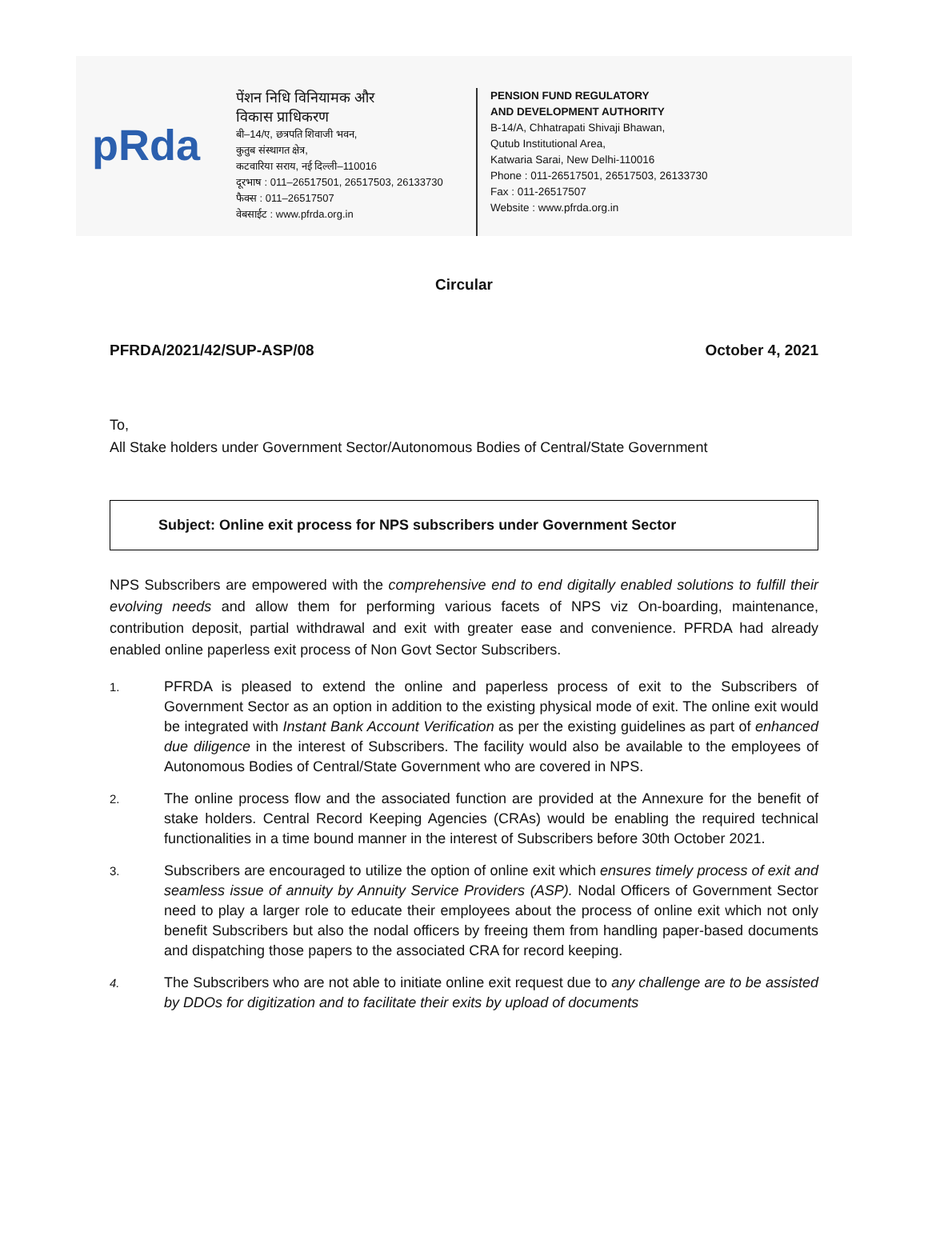pRda
पेंशन निधि विनियामक और
विकास प्राधिकरण
बी–14/ए, छत्रपति शिवाजी भवन,
कुतुब संस्थागत क्षेत्र,
कटवारिया सराय, नई दिल्ली–110016
दूरभाष : 011–26517501, 26517503, 26133730
फैक्स : 011–26517507
वेबसाईट : www.pfrda.org.in
PENSION FUND REGULATORY
AND DEVELOPMENT AUTHORITY
B-14/A, Chhatrapati Shivaji Bhawan,
Qutub Institutional Area,
Katwaria Sarai, New Delhi-110016
Phone : 011-26517501, 26517503, 26133730
Fax : 011-26517507
Website : www.pfrda.org.in
Circular
PFRDA/2021/42/SUP-ASP/08 October 4, 2021
To,
All Stake holders under Government Sector/Autonomous Bodies of Central/State Government
Subject: Online exit process for NPS subscribers under Government Sector
NPS Subscribers are empowered with the comprehensive end to end digitally enabled solutions to fulfill their evolving needs and allow them for performing various facets of NPS viz On-boarding, maintenance, contribution deposit, partial withdrawal and exit with greater ease and convenience. PFRDA had already enabled online paperless exit process of Non Govt Sector Subscribers.
1. PFRDA is pleased to extend the online and paperless process of exit to the Subscribers of Government Sector as an option in addition to the existing physical mode of exit. The online exit would be integrated with Instant Bank Account Verification as per the existing guidelines as part of enhanced due diligence in the interest of Subscribers. The facility would also be available to the employees of Autonomous Bodies of Central/State Government who are covered in NPS.
2. The online process flow and the associated function are provided at the Annexure for the benefit of stake holders. Central Record Keeping Agencies (CRAs) would be enabling the required technical functionalities in a time bound manner in the interest of Subscribers before 30th October 2021.
3. Subscribers are encouraged to utilize the option of online exit which ensures timely process of exit and seamless issue of annuity by Annuity Service Providers (ASP). Nodal Officers of Government Sector need to play a larger role to educate their employees about the process of online exit which not only benefit Subscribers but also the nodal officers by freeing them from handling paper-based documents and dispatching those papers to the associated CRA for record keeping.
4. The Subscribers who are not able to initiate online exit request due to any challenge are to be assisted by DDOs for digitization and to facilitate their exits by upload of documents